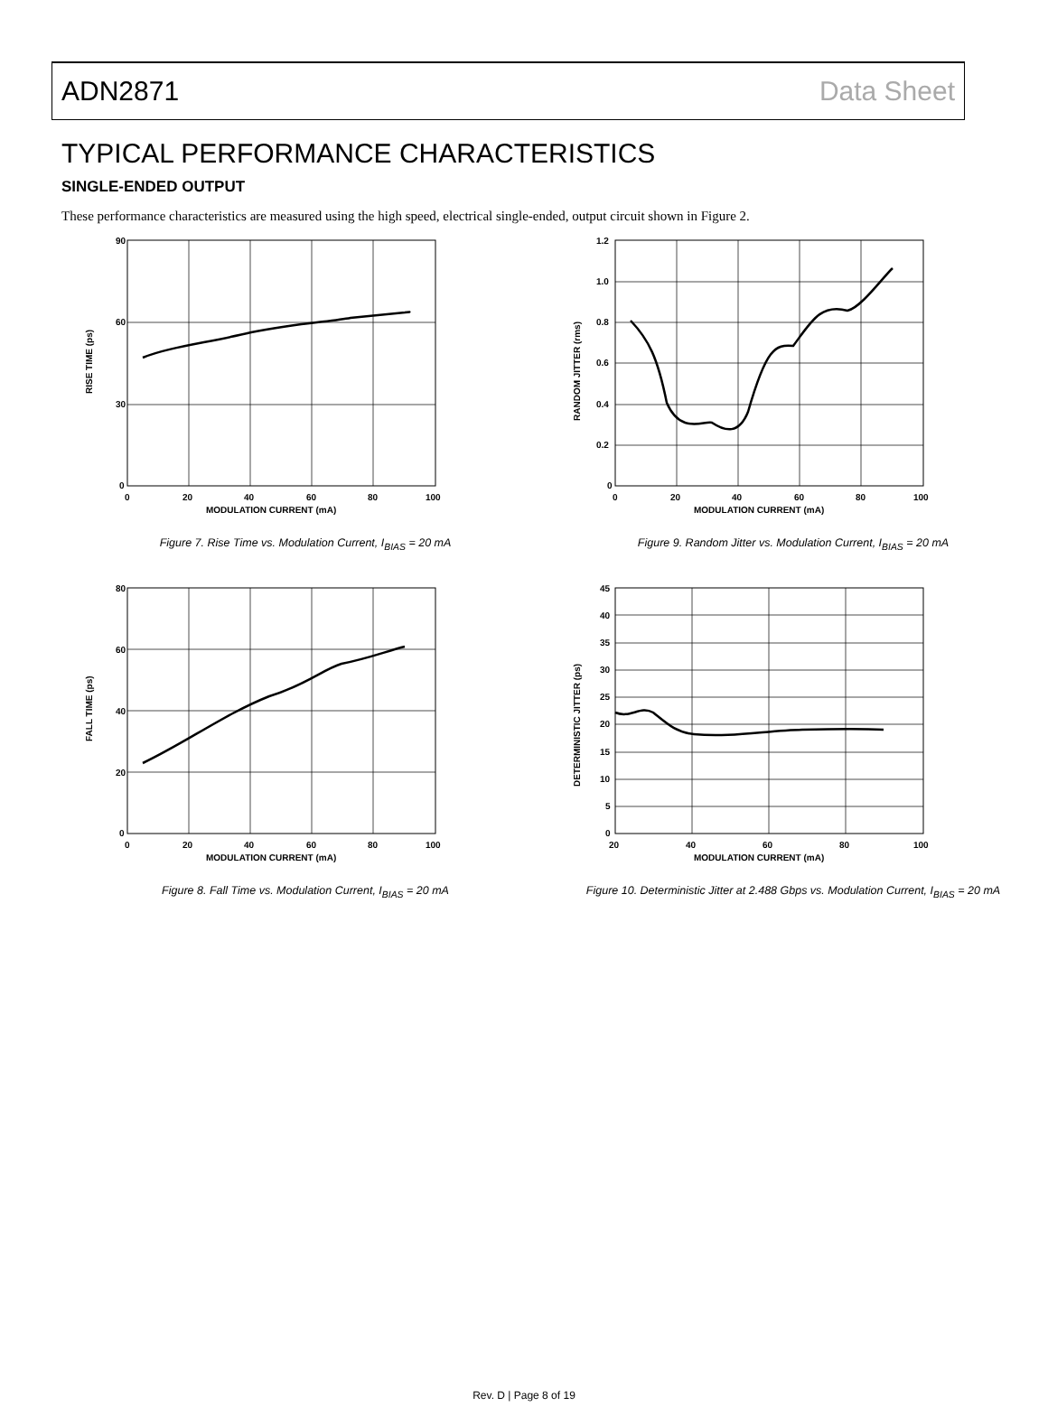ADN2871 Data Sheet
TYPICAL PERFORMANCE CHARACTERISTICS
SINGLE-ENDED OUTPUT
These performance characteristics are measured using the high speed, electrical single-ended, output circuit shown in Figure 2.
90
60
30
0
0
20
60
40
80
100
MODULATION CURRENT (mA)
RISE TIME (ps)
Figure 7. Rise Time vs. Modulation Current, I<sub>BIAS</sub> = 20 mA
1.2
1.0
0.8
0.6
0.4
0.2
0
0
20
40
60
80
100
MODULATION CURRENT (mA)
RANDOM JITTER (rms)
Figure 9. Random Jitter vs. Modulation Current, I<sub>BIAS</sub> = 20 mA
80
60
40
20
0
0
20
40
60
80
100
MODULATION CURRENT (mA)
FALL TIME (ps)
Figure 8. Fall Time vs. Modulation Current, I<sub>BIAS</sub> = 20 mA
45
40
35
30
25
20
15
10
5
0
20
40
60
80
100
MODULATION CURRENT (mA)
DETERMINISTIC JITTER (ps)
Figure 10. Deterministic Jitter at 2.488 Gbps vs. Modulation Current, I<sub>BIAS</sub> = 20 mA
Rev. D | Page 8 of 19